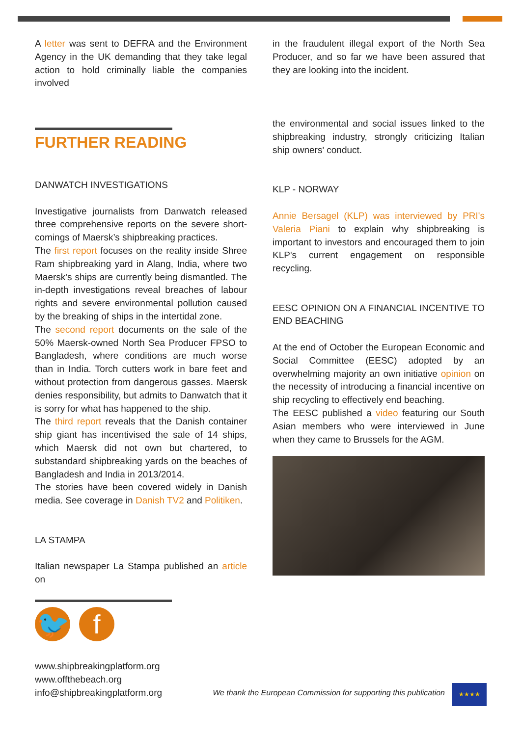A letter was sent to DEFRA and the Environment Agency in the UK demanding that they take legal action to hold criminally liable the companies involved
FURTHER READING
DANWATCH INVESTIGATIONS
Investigative journalists from Danwatch released three comprehensive reports on the severe short-comings of Maersk’s shipbreaking practices.
The first report focuses on the reality inside Shree Ram shipbreaking yard in Alang, India, where two Maersk's ships are currently being dismantled. The in-depth investigations reveal breaches of labour rights and severe environmental pollution caused by the breaking of ships in the intertidal zone.
The second report documents on the sale of the 50% Maersk-owned North Sea Producer FPSO to Bangladesh, where conditions are much worse than in India. Torch cutters work in bare feet and without protection from dangerous gasses. Maersk denies responsibility, but admits to Danwatch that it is sorry for what has happened to the ship.
The third report reveals that the Danish container ship giant has incentivised the sale of 14 ships, which Maersk did not own but chartered, to substandard shipbreaking yards on the beaches of Bangladesh and India in 2013/2014.
The stories have been covered widely in Danish media. See coverage in Danish TV2 and Politiken.
LA STAMPA
Italian newspaper La Stampa published an article on
in the fraudulent illegal export of the North Sea Producer, and so far we have been assured that they are looking into the incident.
the environmental and social issues linked to the shipbreaking industry, strongly criticizing Italian ship owners' conduct.
KLP - NORWAY
Annie Bersagel (KLP) was interviewed by PRI's Valeria Piani to explain why shipbreaking is important to investors and encouraged them to join KLP's current engagement on responsible recycling.
EESC OPINION ON A FINANCIAL INCENTIVE TO END BEACHING
At the end of October the European Economic and Social Committee (EESC) adopted by an overwhelming majority an own initiative opinion on the necessity of introducing a financial incentive on ship recycling to effectively end beaching.
The EESC published a video featuring our South Asian members who were interviewed in June when they came to Brussels for the AGM.
🐦 f
www.shipbreakingplatform.org
www.offthebeach.org
info@shipbreakingplatform.org
We thank the European Commission for supporting this publication
★★★★